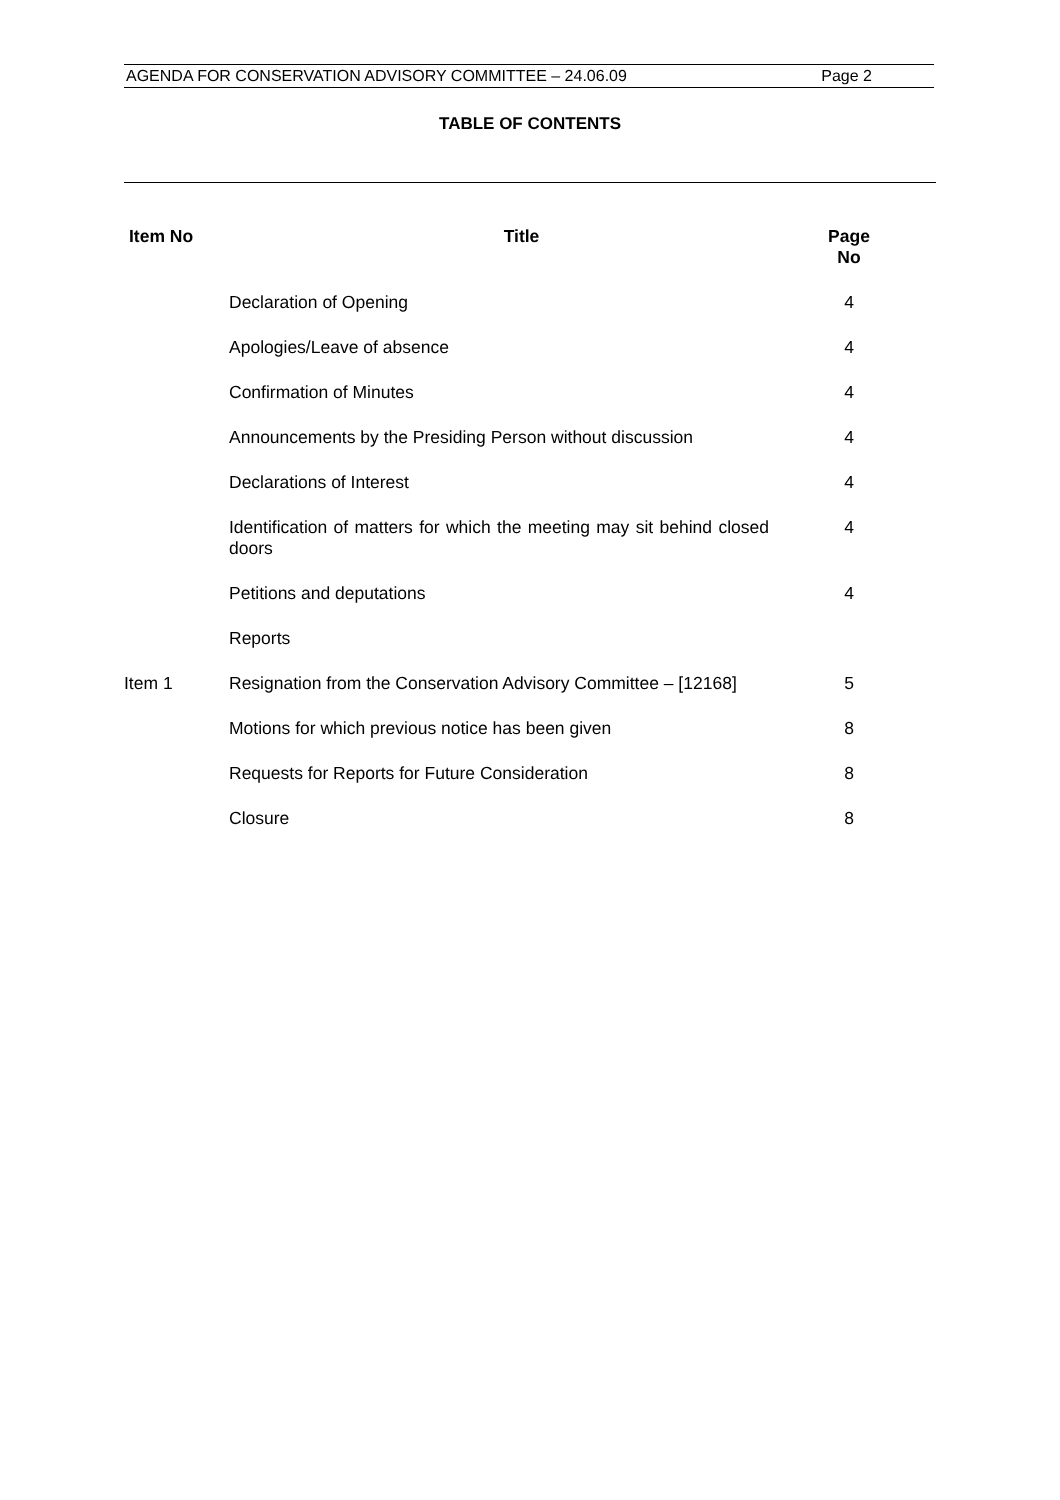AGENDA FOR CONSERVATION ADVISORY COMMITTEE – 24.06.09 Page 2
TABLE OF CONTENTS
| Item No | Title | Page No |
| --- | --- | --- |
| | Declaration of Opening | 4 |
| | Apologies/Leave of absence | 4 |
| | Confirmation of Minutes | 4 |
| | Announcements by the Presiding Person without discussion | 4 |
| | Declarations of Interest | 4 |
| | Identification of matters for which the meeting may sit behind closed doors | 4 |
| | Petitions and deputations | 4 |
| | Reports | |
| Item 1 | Resignation from the Conservation Advisory Committee – [12168] | 5 |
| | Motions for which previous notice has been given | 8 |
| | Requests for Reports for Future Consideration | 8 |
| | Closure | 8 |